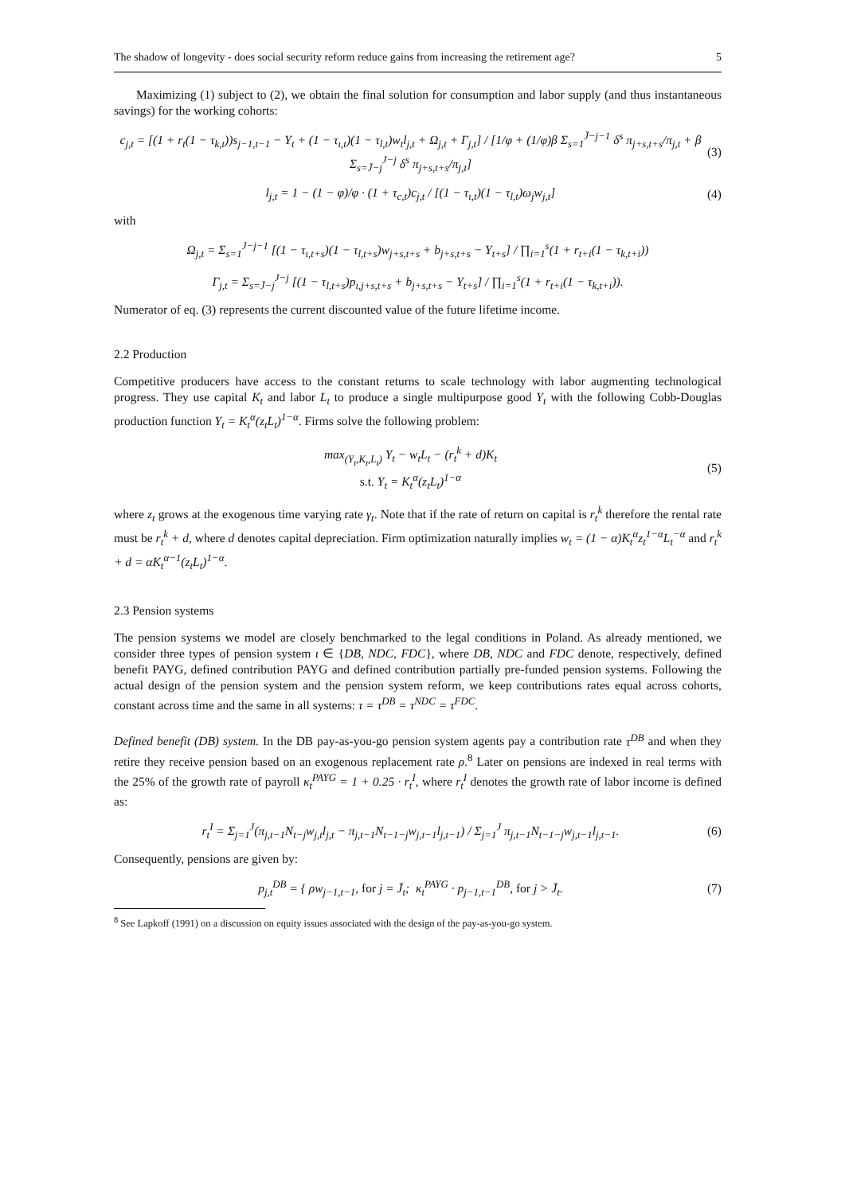The shadow of longevity - does social security reform reduce gains from increasing the retirement age? 5
Maximizing (1) subject to (2), we obtain the final solution for consumption and labor supply (and thus instantaneous savings) for the working cohorts:
c<sub>j,t</sub> = [(1 + r<sub>t</sub>(1 − τ<sub>k,t</sub>))s<sub>j−1,t−1</sub> − Υ<sub>t</sub> + (1 − τ<sub>ι,t</sub>)(1 − τ<sub>l,t</sub>)w<sub>t</sub>l<sub>j,t</sub> + Ω<sub>j,t</sub> + Γ<sub>j,t</sub>] / [1/φ + (1/φ)β Σ<sub>s=1</sub><sup>J̄−j−1</sup> δ<sup>s</sup> π<sub>j+s,t+s</sub>/π<sub>j,t</sub> + β Σ<sub>s=J̄−j</sub><sup>J−j</sup> δ<sup>s</sup> π<sub>j+s,t+s</sub>/π<sub>j,t</sub>]
(3)
l<sub>j,t</sub> = 1 − (1 − φ)/φ · (1 + τ<sub>c,t</sub>)c<sub>j,t</sub> / [(1 − τ<sub>ι,t</sub>)(1 − τ<sub>l,t</sub>)ω<sub>j</sub>w<sub>j,t</sub>]
(4)
with
Ω<sub>j,t</sub> = Σ<sub>s=1</sub><sup>J−j−1</sup> [(1 − τ<sub>ι,t+s</sub>)(1 − τ<sub>l,t+s</sub>)w<sub>j+s,t+s</sub> + b<sub>j+s,t+s</sub> − Υ<sub>t+s</sub>] / ∏<sub>i=1</sub><sup>s</sup>(1 + r<sub>t+i</sub>(1 − τ<sub>k,t+i</sub>))
Γ<sub>j,t</sub> = Σ<sub>s=J̄−j</sub><sup>J−j</sup> [(1 − τ<sub>l,t+s</sub>)p<sub>ι,j+s,t+s</sub> + b<sub>j+s,t+s</sub> − Υ<sub>t+s</sub>] / ∏<sub>i=1</sub><sup>s</sup>(1 + r<sub>t+i</sub>(1 − τ<sub>k,t+i</sub>)).
Numerator of eq. (3) represents the current discounted value of the future lifetime income.
2.2 Production
Competitive producers have access to the constant returns to scale technology with labor augmenting technological progress. They use capital K<sub>t</sub> and labor L<sub>t</sub> to produce a single multipurpose good Y<sub>t</sub> with the following Cobb-Douglas production function Y<sub>t</sub> = K<sub>t</sub><sup>α</sup>(z<sub>t</sub>L<sub>t</sub>)<sup>1−α</sup>. Firms solve the following problem:
max<sub>(Y<sub>t</sub>,K<sub>t</sub>,L<sub>t</sub>)</sub> Y<sub>t</sub> − w<sub>t</sub>L<sub>t</sub> − (r<sub>t</sub><sup>k</sup> + d)K<sub>t</sub>
s.t. Y<sub>t</sub> = K<sub>t</sub><sup>α</sup>(z<sub>t</sub>L<sub>t</sub>)<sup>1−α</sup>
(5)
where z<sub>t</sub> grows at the exogenous time varying rate γ<sub>t</sub>. Note that if the rate of return on capital is r<sub>t</sub><sup>k</sup> therefore the rental rate must be r<sub>t</sub><sup>k</sup> + d, where d denotes capital depreciation. Firm optimization naturally implies w<sub>t</sub> = (1 − α)K<sub>t</sub><sup>α</sup>z<sub>t</sub><sup>1−α</sup>L<sub>t</sub><sup>−α</sup> and r<sub>t</sub><sup>k</sup> + d = αK<sub>t</sub><sup>α−1</sup>(z<sub>t</sub>L<sub>t</sub>)<sup>1−α</sup>.
2.3 Pension systems
The pension systems we model are closely benchmarked to the legal conditions in Poland. As already mentioned, we consider three types of pension system ι ∈ {DB, NDC, FDC}, where DB, NDC and FDC denote, respectively, defined benefit PAYG, defined contribution PAYG and defined contribution partially pre-funded pension systems. Following the actual design of the pension system and the pension system reform, we keep contributions rates equal across cohorts, constant across time and the same in all systems: τ = τ<sup>DB</sup> = τ<sup>NDC</sup> = τ<sup>FDC</sup>.
Defined benefit (DB) system. In the DB pay-as-you-go pension system agents pay a contribution rate τ<sup>DB</sup> and when they retire they receive pension based on an exogenous replacement rate ρ.<sup>8</sup> Later on pensions are indexed in real terms with the 25% of the growth rate of payroll κ<sub>t</sub><sup>PAYG</sup> = 1 + 0.25 · r<sub>t</sub><sup>I</sup>, where r<sub>t</sub><sup>I</sup> denotes the growth rate of labor income is defined as:
r<sub>t</sub><sup>I</sup> = Σ<sub>j=1</sub><sup>J</sup>(π<sub>j,t−1</sub>N<sub>t−j</sub>w<sub>j,t</sub>l<sub>j,t</sub> − π<sub>j,t−1</sub>N<sub>t−1−j</sub>w<sub>j,t−1</sub>l<sub>j,t−1</sub>) / Σ<sub>j=1</sub><sup>J</sup> π<sub>j,t−1</sub>N<sub>t−1−j</sub>w<sub>j,t−1</sub>l<sub>j,t−1</sub>.
(6)
Consequently, pensions are given by:
p<sub>j,t</sub><sup>DB</sup> = { ρw<sub>j−1,t−1</sub>, for j = J̄<sub>t</sub>; κ<sub>t</sub><sup>PAYG</sup> · p<sub>j−1,t−1</sub><sup>DB</sup>, for j > J̄<sub>t</sub>.
(7)
<sup>8</sup> See Lapkoff (1991) on a discussion on equity issues associated with the design of the pay-as-you-go system.